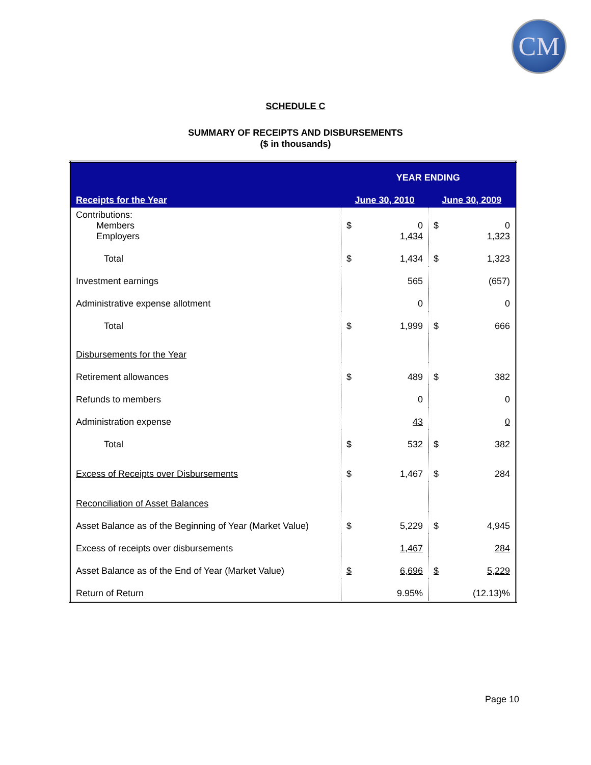CM
SCHEDULE C
SUMMARY OF RECEIPTS AND DISBURSEMENTS
($ in thousands)
| Receipts for the Year | YEAR ENDING | | | |
| --- | --- | --- | --- | --- |
| | June 30, 2010 | | June 30, 2009 | |
| Contributions: Members Employers | $ | 0 1,434 | $ | 0 1,323 |
| Total | $ | 1,434 | $ | 1,323 |
| Investment earnings | | 565 | | (657) |
| Administrative expense allotment | | 0 | | 0 |
| Total | $ | 1,999 | $ | 666 |
| Disbursements for the Year | | | | |
| Retirement allowances | $ | 489 | $ | 382 |
| Refunds to members | | 0 | | 0 |
| Administration expense | | 43 | | 0 |
| Total | $ | 532 | $ | 382 |
| Excess of Receipts over Disbursements | $ | 1,467 | $ | 284 |
| Reconciliation of Asset Balances | | | | |
| Asset Balance as of the Beginning of Year (Market Value) | $ | 5,229 | $ | 4,945 |
| Excess of receipts over disbursements | | 1,467 | | 284 |
| Asset Balance as of the End of Year (Market Value) | $ | 6,696 | $ | 5,229 |
| Return of Return | | 9.95% | | (12.13)% |
Page 10